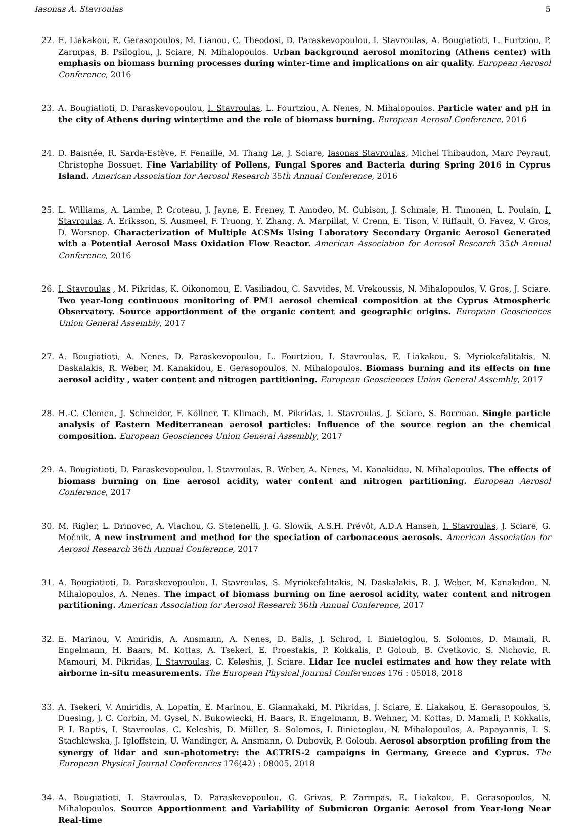Iasonas A. Stavroulas 5
22. E. Liakakou, E. Gerasopoulos, M. Lianou, C. Theodosi, D. Paraskevopoulou, I. Stavroulas, A. Bougiatioti, L. Furtziou, P. Zarmpas, B. Psiloglou, J. Sciare, N. Mihalopoulos. Urban background aerosol monitoring (Athens center) with emphasis on biomass burning processes during winter-time and implications on air quality. European Aerosol Conference, 2016
23. A. Bougiatioti, D. Paraskevopoulou, I. Stavroulas, L. Fourtziou, A. Nenes, N. Mihalopoulos. Particle water and pH in the city of Athens during wintertime and the role of biomass burning. European Aerosol Conference, 2016
24. D. Baisnée, R. Sarda-Estève, F. Fenaille, M. Thang Le, J. Sciare, Iasonas Stavroulas, Michel Thibaudon, Marc Peyraut, Christophe Bossuet. Fine Variability of Pollens, Fungal Spores and Bacteria during Spring 2016 in Cyprus Island. American Association for Aerosol Research 35th Annual Conference, 2016
25. L. Williams, A. Lambe, P. Croteau, J. Jayne, E. Freney, T. Amodeo, M. Cubison, J. Schmale, H. Timonen, L. Poulain, I. Stavroulas, A. Eriksson, S. Ausmeel, F. Truong, Y. Zhang, A. Marpillat, V. Crenn, E. Tison, V. Riffault, O. Favez, V. Gros, D. Worsnop. Characterization of Multiple ACSMs Using Laboratory Secondary Organic Aerosol Generated with a Potential Aerosol Mass Oxidation Flow Reactor. American Association for Aerosol Research 35th Annual Conference, 2016
26. I. Stavroulas , M. Pikridas, K. Oikonomou, E. Vasiliadou, C. Savvides, M. Vrekoussis, N. Mihalopoulos, V. Gros, J. Sciare. Two year-long continuous monitoring of PM1 aerosol chemical composition at the Cyprus Atmospheric Observatory. Source apportionment of the organic content and geographic origins. European Geosciences Union General Assembly, 2017
27. A. Bougiatioti, A. Nenes, D. Paraskevopoulou, L. Fourtziou, I. Stavroulas, E. Liakakou, S. Myriokefalitakis, N. Daskalakis, R. Weber, M. Kanakidou, E. Gerasopoulos, N. Mihalopoulos. Biomass burning and its effects on fine aerosol acidity , water content and nitrogen partitioning. European Geosciences Union General Assembly, 2017
28. H.-C. Clemen, J. Schneider, F. Köllner, T. Klimach, M. Pikridas, I. Stavroulas, J. Sciare, S. Borrman. Single particle analysis of Eastern Mediterranean aerosol particles: Influence of the source region an the chemical composition. European Geosciences Union General Assembly, 2017
29. A. Bougiatioti, D. Paraskevopoulou, I. Stavroulas, R. Weber, A. Nenes, M. Kanakidou, N. Mihalopoulos. The effects of biomass burning on fine aerosol acidity, water content and nitrogen partitioning. European Aerosol Conference, 2017
30. M. Rigler, L. Drinovec, A. Vlachou, G. Stefenelli, J. G. Slowik, A.S.H. Prévôt, A.D.A Hansen, I. Stavroulas, J. Sciare, G. Močnik. A new instrument and method for the speciation of carbonaceous aerosols. American Association for Aerosol Research 36th Annual Conference, 2017
31. A. Bougiatioti, D. Paraskevopoulou, I. Stavroulas, S. Myriokefalitakis, N. Daskalakis, R. J. Weber, M. Kanakidou, N. Mihalopoulos, A. Nenes. The impact of biomass burning on fine aerosol acidity, water content and nitrogen partitioning. American Association for Aerosol Research 36th Annual Conference, 2017
32. E. Marinou, V. Amiridis, A. Ansmann, A. Nenes, D. Balis, J. Schrod, I. Binietoglou, S. Solomos, D. Mamali, R. Engelmann, H. Baars, M. Kottas, A. Tsekeri, E. Proestakis, P. Kokkalis, P. Goloub, B. Cvetkovic, S. Nichovic, R. Mamouri, M. Pikridas, I. Stavroulas, C. Keleshis, J. Sciare. Lidar Ice nuclei estimates and how they relate with airborne in-situ measurements. The European Physical Journal Conferences 176 : 05018, 2018
33. A. Tsekeri, V. Amiridis, A. Lopatin, E. Marinou, E. Giannakaki, M. Pikridas, J. Sciare, E. Liakakou, E. Gerasopoulos, S. Duesing, J. C. Corbin, M. Gysel, N. Bukowiecki, H. Baars, R. Engelmann, B. Wehner, M. Kottas, D. Mamali, P. Kokkalis, P. I. Raptis, I. Stavroulas, C. Keleshis, D. Müller, S. Solomos, I. Binietoglou, N. Mihalopoulos, A. Papayannis, I. S. Stachlewska, J. Igloffstein, U. Wandinger, A. Ansmann, O. Dubovik, P. Goloub. Aerosol absorption profiling from the synergy of lidar and sun-photometry: the ACTRIS-2 campaigns in Germany, Greece and Cyprus. The European Physical Journal Conferences 176(42) : 08005, 2018
34. A. Bougiatioti, I. Stavroulas, D. Paraskevopoulou, G. Grivas, P. Zarmpas, E. Liakakou, E. Gerasopoulos, N. Mihalopoulos. Source Apportionment and Variability of Submicron Organic Aerosol from Year-long Near Real-time